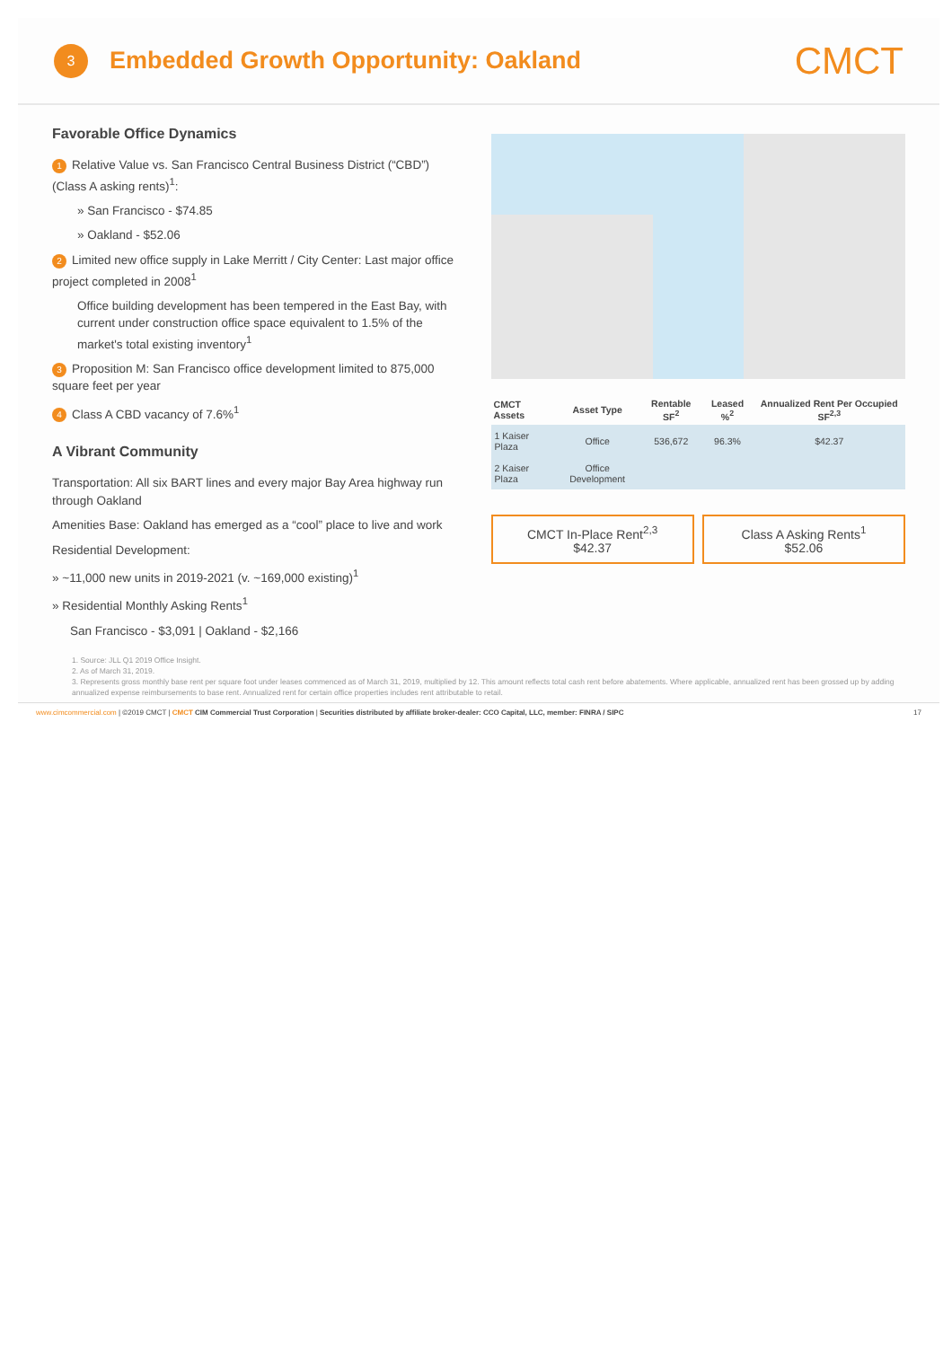3
Embedded Growth Opportunity: Oakland
CMCT
Favorable Office Dynamics
1 Relative Value vs. San Francisco Central Business District (“CBD”) (Class A asking rents)<sup>1</sup>:
» San Francisco - $74.85
» Oakland - $52.06
2 Limited new office supply in Lake Merritt / City Center: Last major office project completed in 2008<sup>1</sup>
Office building development has been tempered in the East Bay, with current under construction office space equivalent to 1.5% of the market's total existing inventory<sup>1</sup>
3 Proposition M: San Francisco office development limited to 875,000 square feet per year
4 Class A CBD vacancy of 7.6%<sup>1</sup>
A Vibrant Community
Transportation: All six BART lines and every major Bay Area highway run through Oakland
Amenities Base: Oakland has emerged as a “cool” place to live and work
Residential Development:
» ~11,000 new units in 2019-2021 (v. ~169,000 existing)<sup>1</sup>
» Residential Monthly Asking Rents<sup>1</sup>
San Francisco - $3,091 | Oakland - $2,166
| CMCT Assets | Asset Type | Rentable SF<sup>2</sup> | Leased %<sup>2</sup> | Annualized Rent Per Occupied SF<sup>2,3</sup> |
| --- | --- | --- | --- | --- |
| 1 Kaiser Plaza | Office | 536,672 | 96.3% | $42.37 |
| 2 Kaiser Plaza | Office Development | | | |
CMCT In-Place Rent<sup>2,3</sup>
$42.37
Class A Asking Rents<sup>1</sup>
$52.06
1. Source: JLL Q1 2019 Office Insight.
2. As of March 31, 2019.
3. Represents gross monthly base rent per square foot under leases commenced as of March 31, 2019, multiplied by 12. This amount reflects total cash rent before abatements. Where applicable, annualized rent has been grossed up by adding annualized expense reimbursements to base rent. Annualized rent for certain office properties includes rent attributable to retail.
www.cimcommercial.com | ©2019 CMCT | CMCT CIM Commercial Trust Corporation | Securities distributed by affiliate broker-dealer: CCO Capital, LLC, member: FINRA / SIPC 17